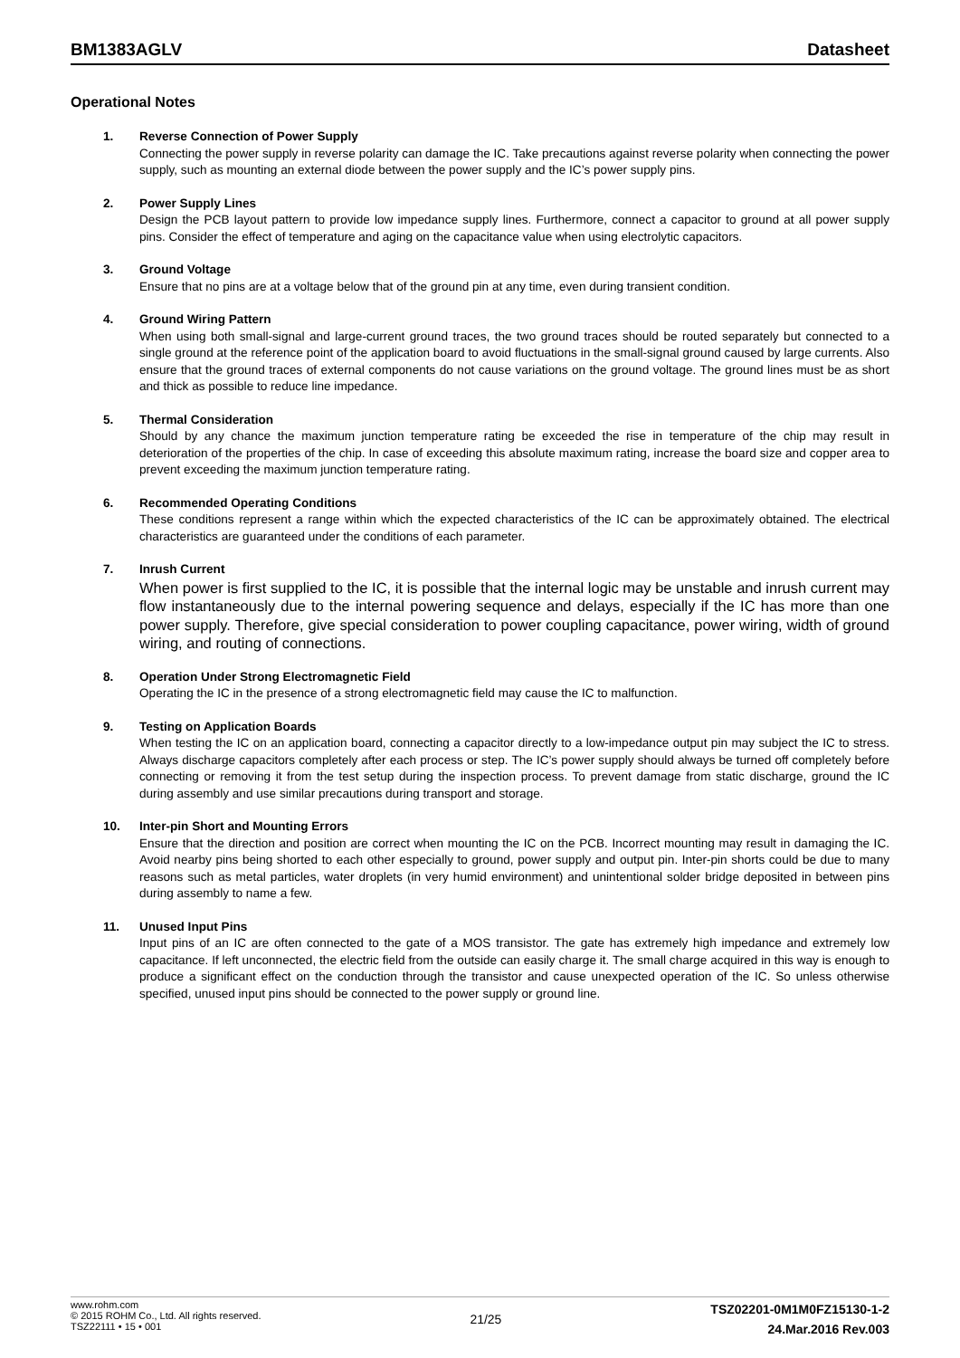BM1383AGLV Datasheet
Operational Notes
1. Reverse Connection of Power Supply
Connecting the power supply in reverse polarity can damage the IC. Take precautions against reverse polarity when connecting the power supply, such as mounting an external diode between the power supply and the IC’s power supply pins.
2. Power Supply Lines
Design the PCB layout pattern to provide low impedance supply lines. Furthermore, connect a capacitor to ground at all power supply pins. Consider the effect of temperature and aging on the capacitance value when using electrolytic capacitors.
3. Ground Voltage
Ensure that no pins are at a voltage below that of the ground pin at any time, even during transient condition.
4. Ground Wiring Pattern
When using both small-signal and large-current ground traces, the two ground traces should be routed separately but connected to a single ground at the reference point of the application board to avoid fluctuations in the small-signal ground caused by large currents. Also ensure that the ground traces of external components do not cause variations on the ground voltage. The ground lines must be as short and thick as possible to reduce line impedance.
5. Thermal Consideration
Should by any chance the maximum junction temperature rating be exceeded the rise in temperature of the chip may result in deterioration of the properties of the chip. In case of exceeding this absolute maximum rating, increase the board size and copper area to prevent exceeding the maximum junction temperature rating.
6. Recommended Operating Conditions
These conditions represent a range within which the expected characteristics of the IC can be approximately obtained. The electrical characteristics are guaranteed under the conditions of each parameter.
7. Inrush Current
When power is first supplied to the IC, it is possible that the internal logic may be unstable and inrush current may flow instantaneously due to the internal powering sequence and delays, especially if the IC has more than one power supply. Therefore, give special consideration to power coupling capacitance, power wiring, width of ground wiring, and routing of connections.
8. Operation Under Strong Electromagnetic Field
Operating the IC in the presence of a strong electromagnetic field may cause the IC to malfunction.
9. Testing on Application Boards
When testing the IC on an application board, connecting a capacitor directly to a low-impedance output pin may subject the IC to stress. Always discharge capacitors completely after each process or step. The IC’s power supply should always be turned off completely before connecting or removing it from the test setup during the inspection process. To prevent damage from static discharge, ground the IC during assembly and use similar precautions during transport and storage.
10. Inter-pin Short and Mounting Errors
Ensure that the direction and position are correct when mounting the IC on the PCB. Incorrect mounting may result in damaging the IC. Avoid nearby pins being shorted to each other especially to ground, power supply and output pin. Inter-pin shorts could be due to many reasons such as metal particles, water droplets (in very humid environment) and unintentional solder bridge deposited in between pins during assembly to name a few.
11. Unused Input Pins
Input pins of an IC are often connected to the gate of a MOS transistor. The gate has extremely high impedance and extremely low capacitance. If left unconnected, the electric field from the outside can easily charge it. The small charge acquired in this way is enough to produce a significant effect on the conduction through the transistor and cause unexpected operation of the IC. So unless otherwise specified, unused input pins should be connected to the power supply or ground line.
www.rohm.com
© 2015 ROHM Co., Ltd. All rights reserved.
TSZ22111 • 15 • 001
21/25
TSZ02201-0M1M0FZ15130-1-2
24.Mar.2016 Rev.003